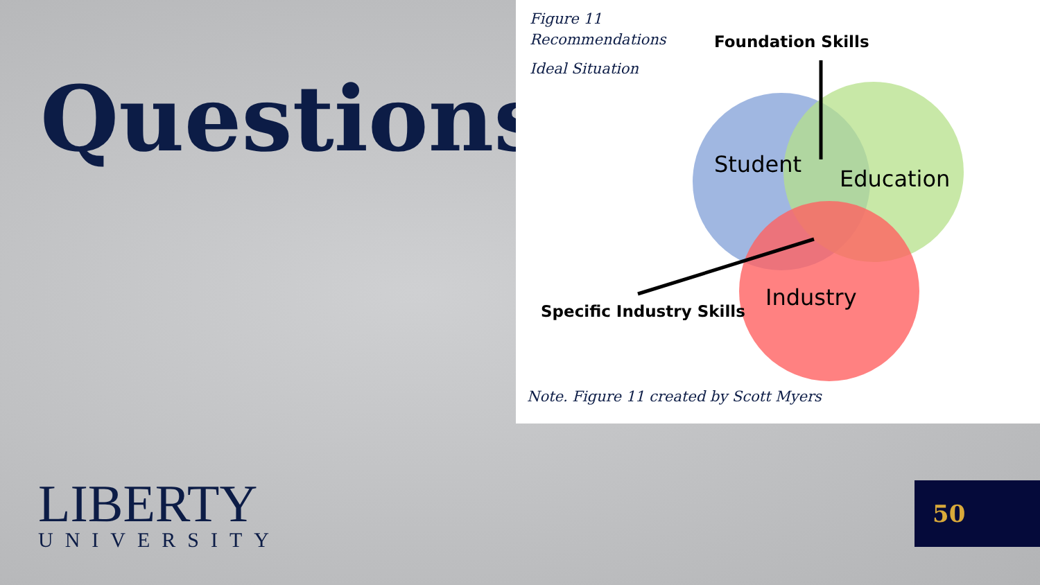Questions
Foundation Skills
Student
Education
Industry
Specific Industry Skills
Figure 11
Recommendations
Ideal Situation
Note. Figure 11 created by Scott Myers
LIBERTY
UNIVERSITY
50